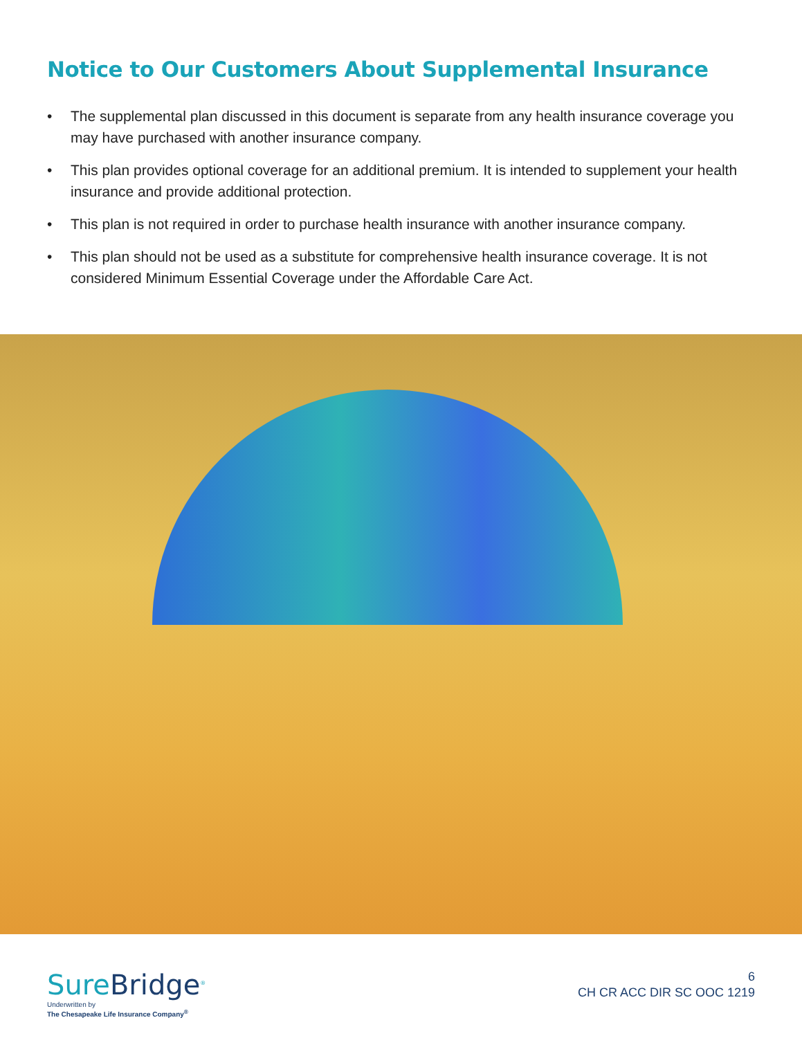Notice to Our Customers About Supplemental Insurance
• The supplemental plan discussed in this document is separate from any health insurance coverage you may have purchased with another insurance company.
• This plan provides optional coverage for an additional premium. It is intended to supplement your health insurance and provide additional protection.
• This plan is not required in order to purchase health insurance with another insurance company.
• This plan should not be used as a substitute for comprehensive health insurance coverage. It is not considered Minimum Essential Coverage under the Affordable Care Act.
SureBridge<sup>®</sup>
Underwritten by
The Chesapeake Life Insurance Company<sup>®</sup>
6
CH CR ACC DIR SC OOC 1219